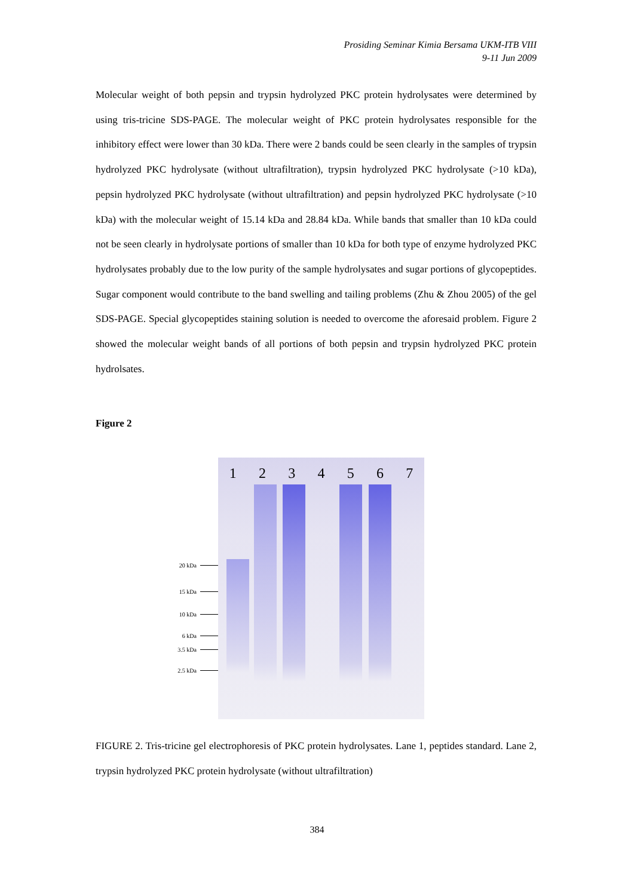Prosiding Seminar Kimia Bersama UKM-ITB VIII
9-11 Jun 2009
Molecular weight of both pepsin and trypsin hydrolyzed PKC protein hydrolysates were determined by using tris-tricine SDS-PAGE. The molecular weight of PKC protein hydrolysates responsible for the inhibitory effect were lower than 30 kDa. There were 2 bands could be seen clearly in the samples of trypsin hydrolyzed PKC hydrolysate (without ultrafiltration), trypsin hydrolyzed PKC hydrolysate (>10 kDa), pepsin hydrolyzed PKC hydrolysate (without ultrafiltration) and pepsin hydrolyzed PKC hydrolysate (>10 kDa) with the molecular weight of 15.14 kDa and 28.84 kDa. While bands that smaller than 10 kDa could not be seen clearly in hydrolysate portions of smaller than 10 kDa for both type of enzyme hydrolyzed PKC hydrolysates probably due to the low purity of the sample hydrolysates and sugar portions of glycopeptides. Sugar component would contribute to the band swelling and tailing problems (Zhu & Zhou 2005) of the gel SDS-PAGE. Special glycopeptides staining solution is needed to overcome the aforesaid problem. Figure 2 showed the molecular weight bands of all portions of both pepsin and trypsin hydrolyzed PKC protein hydrolsates.
Figure 2
20 kDa
15 kDa
10 kDa
6 kDa
3.5 kDa
2.5 kDa
1 2 3 4 5 6 7
FIGURE 2. Tris-tricine gel electrophoresis of PKC protein hydrolysates. Lane 1, peptides standard. Lane 2, trypsin hydrolyzed PKC protein hydrolysate (without ultrafiltration)
384